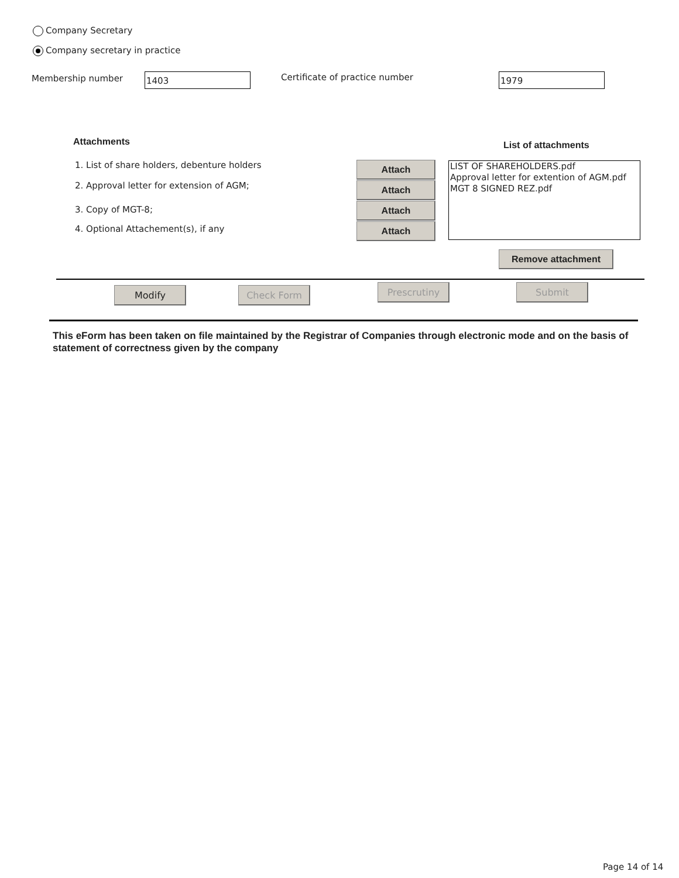Company Secretary
Company secretary in practice
Membership number 1403 Certificate of practice number 1979
Attachments List of attachments
1. List of share holders, debenture holders
2. Approval letter for extension of AGM;
3. Copy of MGT-8;
4. Optional Attachement(s), if any
Attach
Attach
Attach
Attach
LIST OF SHAREHOLDERS.pdf
Approval letter for extention of AGM.pdf
MGT 8 SIGNED REZ.pdf
Remove attachment
Modify Check Form Prescrutiny Submit
This eForm has been taken on file maintained by the Registrar of Companies through electronic mode and on the basis of statement of correctness given by the company
Page 14 of 14